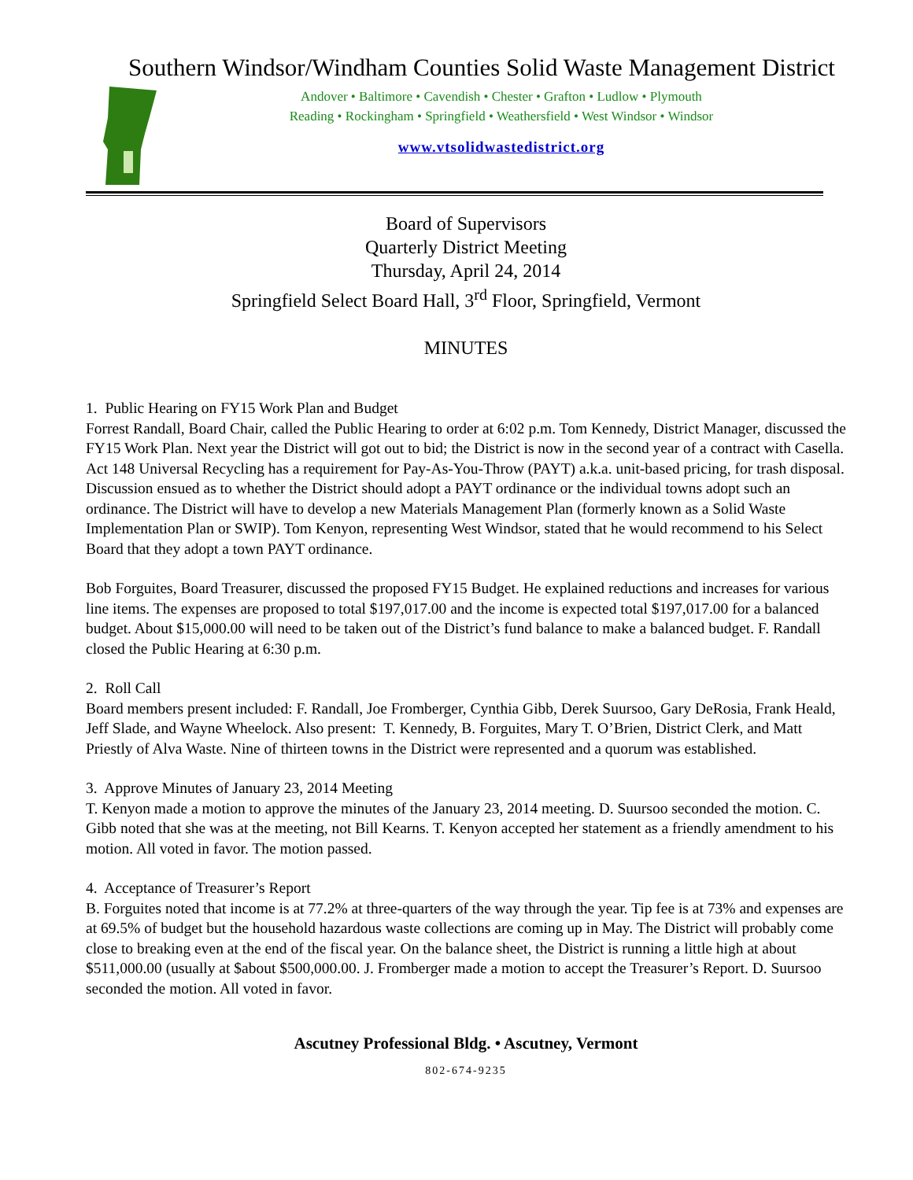Southern Windsor/Windham Counties Solid Waste Management District
Andover • Baltimore • Cavendish • Chester • Grafton • Ludlow • Plymouth
Reading • Rockingham • Springfield • Weathersfield • West Windsor • Windsor
www.vtsolidwastedistrict.org
Board of Supervisors
Quarterly District Meeting
Thursday, April 24, 2014
Springfield Select Board Hall, 3<sup>rd</sup> Floor, Springfield, Vermont
MINUTES
1. Public Hearing on FY15 Work Plan and Budget
Forrest Randall, Board Chair, called the Public Hearing to order at 6:02 p.m. Tom Kennedy, District Manager, discussed the FY15 Work Plan. Next year the District will got out to bid; the District is now in the second year of a contract with Casella. Act 148 Universal Recycling has a requirement for Pay-As-You-Throw (PAYT) a.k.a. unit-based pricing, for trash disposal. Discussion ensued as to whether the District should adopt a PAYT ordinance or the individual towns adopt such an ordinance. The District will have to develop a new Materials Management Plan (formerly known as a Solid Waste Implementation Plan or SWIP). Tom Kenyon, representing West Windsor, stated that he would recommend to his Select Board that they adopt a town PAYT ordinance.
Bob Forguites, Board Treasurer, discussed the proposed FY15 Budget. He explained reductions and increases for various line items. The expenses are proposed to total $197,017.00 and the income is expected total $197,017.00 for a balanced budget. About $15,000.00 will need to be taken out of the District’s fund balance to make a balanced budget. F. Randall closed the Public Hearing at 6:30 p.m.
2. Roll Call
Board members present included: F. Randall, Joe Fromberger, Cynthia Gibb, Derek Suursoo, Gary DeRosia, Frank Heald, Jeff Slade, and Wayne Wheelock. Also present: T. Kennedy, B. Forguites, Mary T. O’Brien, District Clerk, and Matt Priestly of Alva Waste. Nine of thirteen towns in the District were represented and a quorum was established.
3. Approve Minutes of January 23, 2014 Meeting
T. Kenyon made a motion to approve the minutes of the January 23, 2014 meeting. D. Suursoo seconded the motion. C. Gibb noted that she was at the meeting, not Bill Kearns. T. Kenyon accepted her statement as a friendly amendment to his motion. All voted in favor. The motion passed.
4. Acceptance of Treasurer’s Report
B. Forguites noted that income is at 77.2% at three-quarters of the way through the year. Tip fee is at 73% and expenses are at 69.5% of budget but the household hazardous waste collections are coming up in May. The District will probably come close to breaking even at the end of the fiscal year. On the balance sheet, the District is running a little high at about $511,000.00 (usually at $about $500,000.00. J. Fromberger made a motion to accept the Treasurer’s Report. D. Suursoo seconded the motion. All voted in favor.
Ascutney Professional Bldg. • Ascutney, Vermont
802-674-9235